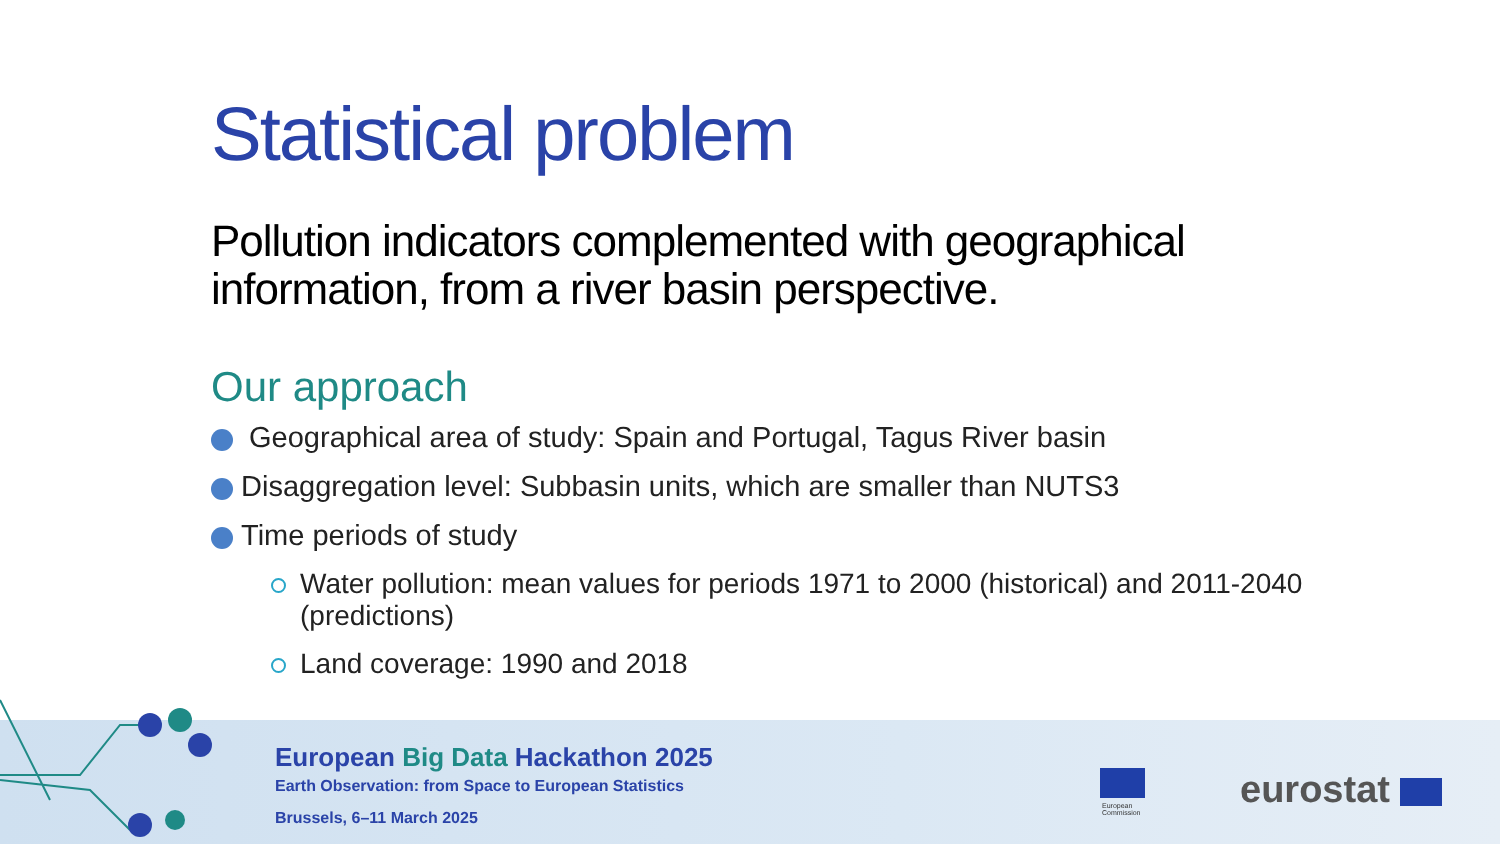Statistical problem
Pollution indicators complemented with geographical information, from a river basin perspective.
Our approach
Geographical area of study: Spain and Portugal, Tagus River basin
Disaggregation level: Subbasin units, which are smaller than NUTS3
Time periods of study
Water pollution: mean values for periods 1971 to 2000 (historical) and 2011-2040 (predictions)
Land coverage: 1990 and 2018
European Big Data Hackathon 2025
Earth Observation: from Space to European Statistics
Brussels, 6–11 March 2025
European
Commission
eurostat